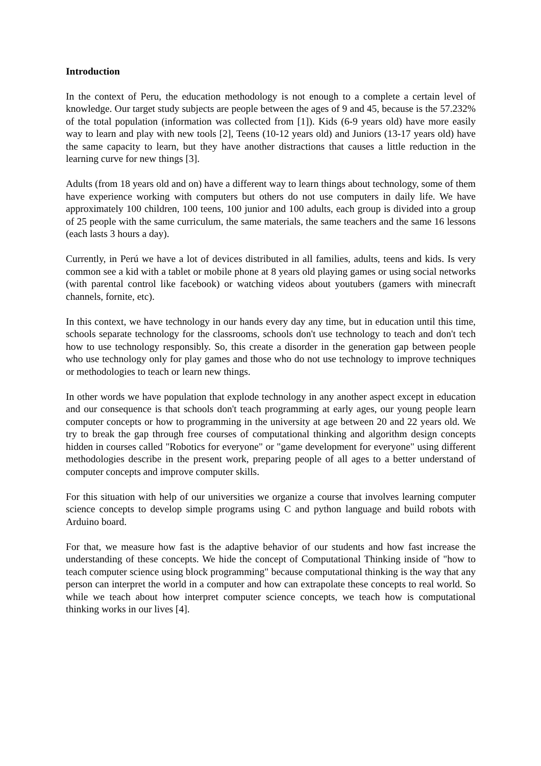Introduction
In the context of Peru, the education methodology is not enough to a complete a certain level of knowledge. Our target study subjects are people between the ages of 9 and 45, because is the 57.232% of the total population (information was collected from [1]). Kids (6-9 years old) have more easily way to learn and play with new tools [2], Teens (10-12 years old) and Juniors (13-17 years old) have the same capacity to learn, but they have another distractions that causes a little reduction in the learning curve for new things [3].
Adults (from 18 years old and on) have a different way to learn things about technology, some of them have experience working with computers but others do not use computers in daily life. We have approximately 100 children, 100 teens, 100 junior and 100 adults, each group is divided into a group of 25 people with the same curriculum, the same materials, the same teachers and the same 16 lessons (each lasts 3 hours a day).
Currently, in Perú we have a lot of devices distributed in all families, adults, teens and kids. Is very common see a kid with a tablet or mobile phone at 8 years old playing games or using social networks (with parental control like facebook) or watching videos about youtubers (gamers with minecraft channels, fornite, etc).
In this context, we have technology in our hands every day any time, but in education until this time, schools separate technology for the classrooms, schools don't use technology to teach and don't tech how to use technology responsibly. So, this create a disorder in the generation gap between people who use technology only for play games and those who do not use technology to improve techniques or methodologies to teach or learn new things.
In other words we have population that explode technology in any another aspect except in education and our consequence is that schools don't teach programming at early ages, our young people learn computer concepts or how to programming in the university at age between 20 and 22 years old. We try to break the gap through free courses of computational thinking and algorithm design concepts hidden in courses called "Robotics for everyone" or "game development for everyone" using different methodologies describe in the present work, preparing people of all ages to a better understand of computer concepts and improve computer skills.
For this situation with help of our universities we organize a course that involves learning computer science concepts to develop simple programs using C and python language and build robots with Arduino board.
For that, we measure how fast is the adaptive behavior of our students and how fast increase the understanding of these concepts. We hide the concept of Computational Thinking inside of "how to teach computer science using block programming" because computational thinking is the way that any person can interpret the world in a computer and how can extrapolate these concepts to real world. So while we teach about how interpret computer science concepts, we teach how is computational thinking works in our lives [4].